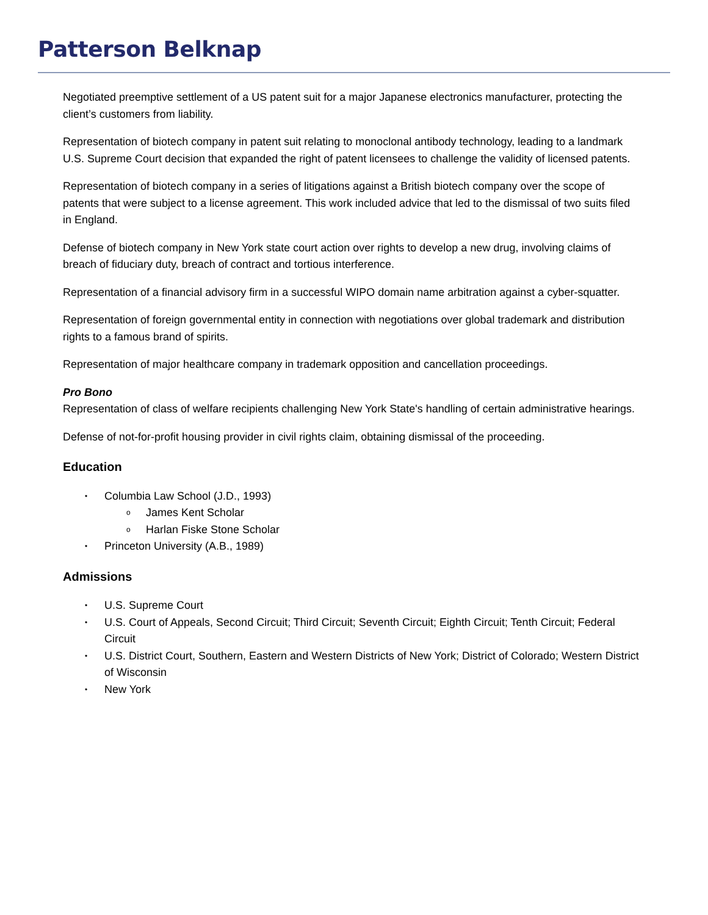Patterson Belknap
Negotiated preemptive settlement of a US patent suit for a major Japanese electronics manufacturer, protecting the client’s customers from liability.
Representation of biotech company in patent suit relating to monoclonal antibody technology, leading to a landmark U.S. Supreme Court decision that expanded the right of patent licensees to challenge the validity of licensed patents.
Representation of biotech company in a series of litigations against a British biotech company over the scope of patents that were subject to a license agreement. This work included advice that led to the dismissal of two suits filed in England.
Defense of biotech company in New York state court action over rights to develop a new drug, involving claims of breach of fiduciary duty, breach of contract and tortious interference.
Representation of a financial advisory firm in a successful WIPO domain name arbitration against a cyber-squatter.
Representation of foreign governmental entity in connection with negotiations over global trademark and distribution rights to a famous brand of spirits.
Representation of major healthcare company in trademark opposition and cancellation proceedings.
Pro Bono
Representation of class of welfare recipients challenging New York State's handling of certain administrative hearings.
Defense of not-for-profit housing provider in civil rights claim, obtaining dismissal of the proceeding.
Education
• Columbia Law School (J.D., 1993)
o James Kent Scholar
o Harlan Fiske Stone Scholar
• Princeton University (A.B., 1989)
Admissions
• U.S. Supreme Court
• U.S. Court of Appeals, Second Circuit; Third Circuit; Seventh Circuit; Eighth Circuit; Tenth Circuit; Federal Circuit
• U.S. District Court, Southern, Eastern and Western Districts of New York; District of Colorado; Western District of Wisconsin
• New York